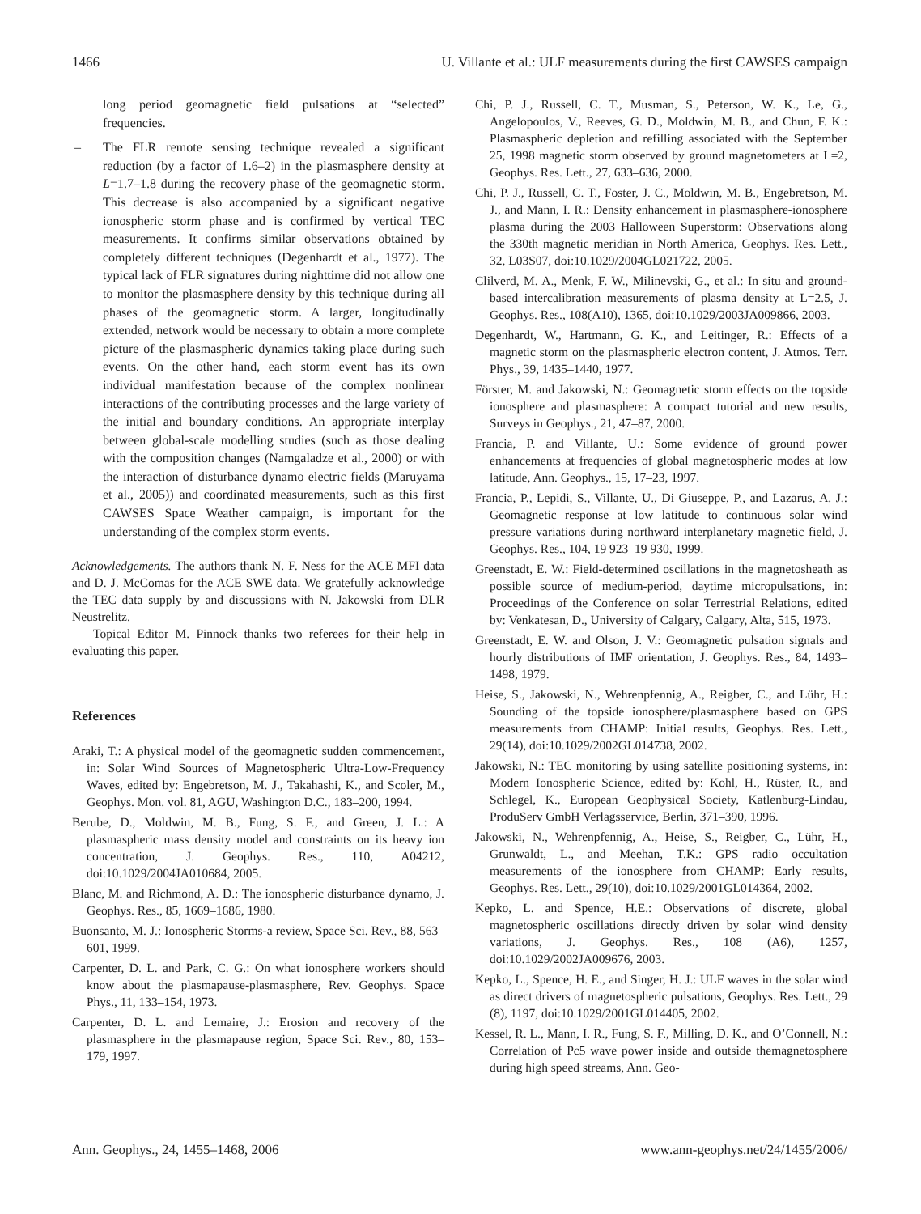1466 U. Villante et al.: ULF measurements during the first CAWSES campaign
long period geomagnetic field pulsations at “selected” frequencies.
– The FLR remote sensing technique revealed a significant reduction (by a factor of 1.6–2) in the plasmasphere density at L=1.7–1.8 during the recovery phase of the geomagnetic storm. This decrease is also accompanied by a significant negative ionospheric storm phase and is confirmed by vertical TEC measurements. It confirms similar observations obtained by completely different techniques (Degenhardt et al., 1977). The typical lack of FLR signatures during nighttime did not allow one to monitor the plasmasphere density by this technique during all phases of the geomagnetic storm. A larger, longitudinally extended, network would be necessary to obtain a more complete picture of the plasmaspheric dynamics taking place during such events. On the other hand, each storm event has its own individual manifestation because of the complex nonlinear interactions of the contributing processes and the large variety of the initial and boundary conditions. An appropriate interplay between global-scale modelling studies (such as those dealing with the composition changes (Namgaladze et al., 2000) or with the interaction of disturbance dynamo electric fields (Maruyama et al., 2005)) and coordinated measurements, such as this first CAWSES Space Weather campaign, is important for the understanding of the complex storm events.
Acknowledgements. The authors thank N. F. Ness for the ACE MFI data and D. J. McComas for the ACE SWE data. We gratefully acknowledge the TEC data supply by and discussions with N. Jakowski from DLR Neustrelitz.
Topical Editor M. Pinnock thanks two referees for their help in evaluating this paper.
References
Araki, T.: A physical model of the geomagnetic sudden commencement, in: Solar Wind Sources of Magnetospheric Ultra-Low-Frequency Waves, edited by: Engebretson, M. J., Takahashi, K., and Scoler, M., Geophys. Mon. vol. 81, AGU, Washington D.C., 183–200, 1994.
Berube, D., Moldwin, M. B., Fung, S. F., and Green, J. L.: A plasmaspheric mass density model and constraints on its heavy ion concentration, J. Geophys. Res., 110, A04212, doi:10.1029/2004JA010684, 2005.
Blanc, M. and Richmond, A. D.: The ionospheric disturbance dynamo, J. Geophys. Res., 85, 1669–1686, 1980.
Buonsanto, M. J.: Ionospheric Storms-a review, Space Sci. Rev., 88, 563–601, 1999.
Carpenter, D. L. and Park, C. G.: On what ionosphere workers should know about the plasmapause-plasmasphere, Rev. Geophys. Space Phys., 11, 133–154, 1973.
Carpenter, D. L. and Lemaire, J.: Erosion and recovery of the plasmasphere in the plasmapause region, Space Sci. Rev., 80, 153–179, 1997.
Chi, P. J., Russell, C. T., Musman, S., Peterson, W. K., Le, G., Angelopoulos, V., Reeves, G. D., Moldwin, M. B., and Chun, F. K.: Plasmaspheric depletion and refilling associated with the September 25, 1998 magnetic storm observed by ground magnetometers at L=2, Geophys. Res. Lett., 27, 633–636, 2000.
Chi, P. J., Russell, C. T., Foster, J. C., Moldwin, M. B., Engebretson, M. J., and Mann, I. R.: Density enhancement in plasmasphere-ionosphere plasma during the 2003 Halloween Superstorm: Observations along the 330th magnetic meridian in North America, Geophys. Res. Lett., 32, L03S07, doi:10.1029/2004GL021722, 2005.
Clilverd, M. A., Menk, F. W., Milinevski, G., et al.: In situ and ground-based intercalibration measurements of plasma density at L=2.5, J. Geophys. Res., 108(A10), 1365, doi:10.1029/2003JA009866, 2003.
Degenhardt, W., Hartmann, G. K., and Leitinger, R.: Effects of a magnetic storm on the plasmaspheric electron content, J. Atmos. Terr. Phys., 39, 1435–1440, 1977.
Förster, M. and Jakowski, N.: Geomagnetic storm effects on the topside ionosphere and plasmasphere: A compact tutorial and new results, Surveys in Geophys., 21, 47–87, 2000.
Francia, P. and Villante, U.: Some evidence of ground power enhancements at frequencies of global magnetospheric modes at low latitude, Ann. Geophys., 15, 17–23, 1997.
Francia, P., Lepidi, S., Villante, U., Di Giuseppe, P., and Lazarus, A. J.: Geomagnetic response at low latitude to continuous solar wind pressure variations during northward interplanetary magnetic field, J. Geophys. Res., 104, 19 923–19 930, 1999.
Greenstadt, E. W.: Field-determined oscillations in the magnetosheath as possible source of medium-period, daytime micropulsations, in: Proceedings of the Conference on solar Terrestrial Relations, edited by: Venkatesan, D., University of Calgary, Calgary, Alta, 515, 1973.
Greenstadt, E. W. and Olson, J. V.: Geomagnetic pulsation signals and hourly distributions of IMF orientation, J. Geophys. Res., 84, 1493–1498, 1979.
Heise, S., Jakowski, N., Wehrenpfennig, A., Reigber, C., and Lühr, H.: Sounding of the topside ionosphere/plasmasphere based on GPS measurements from CHAMP: Initial results, Geophys. Res. Lett., 29(14), doi:10.1029/2002GL014738, 2002.
Jakowski, N.: TEC monitoring by using satellite positioning systems, in: Modern Ionospheric Science, edited by: Kohl, H., Rüster, R., and Schlegel, K., European Geophysical Society, Katlenburg-Lindau, ProduServ GmbH Verlagsservice, Berlin, 371–390, 1996.
Jakowski, N., Wehrenpfennig, A., Heise, S., Reigber, C., Lühr, H., Grunwaldt, L., and Meehan, T.K.: GPS radio occultation measurements of the ionosphere from CHAMP: Early results, Geophys. Res. Lett., 29(10), doi:10.1029/2001GL014364, 2002.
Kepko, L. and Spence, H.E.: Observations of discrete, global magnetospheric oscillations directly driven by solar wind density variations, J. Geophys. Res., 108 (A6), 1257, doi:10.1029/2002JA009676, 2003.
Kepko, L., Spence, H. E., and Singer, H. J.: ULF waves in the solar wind as direct drivers of magnetospheric pulsations, Geophys. Res. Lett., 29 (8), 1197, doi:10.1029/2001GL014405, 2002.
Kessel, R. L., Mann, I. R., Fung, S. F., Milling, D. K., and O’Connell, N.: Correlation of Pc5 wave power inside and outside themagnetosphere during high speed streams, Ann. Geo-
Ann. Geophys., 24, 1455–1468, 2006 www.ann-geophys.net/24/1455/2006/